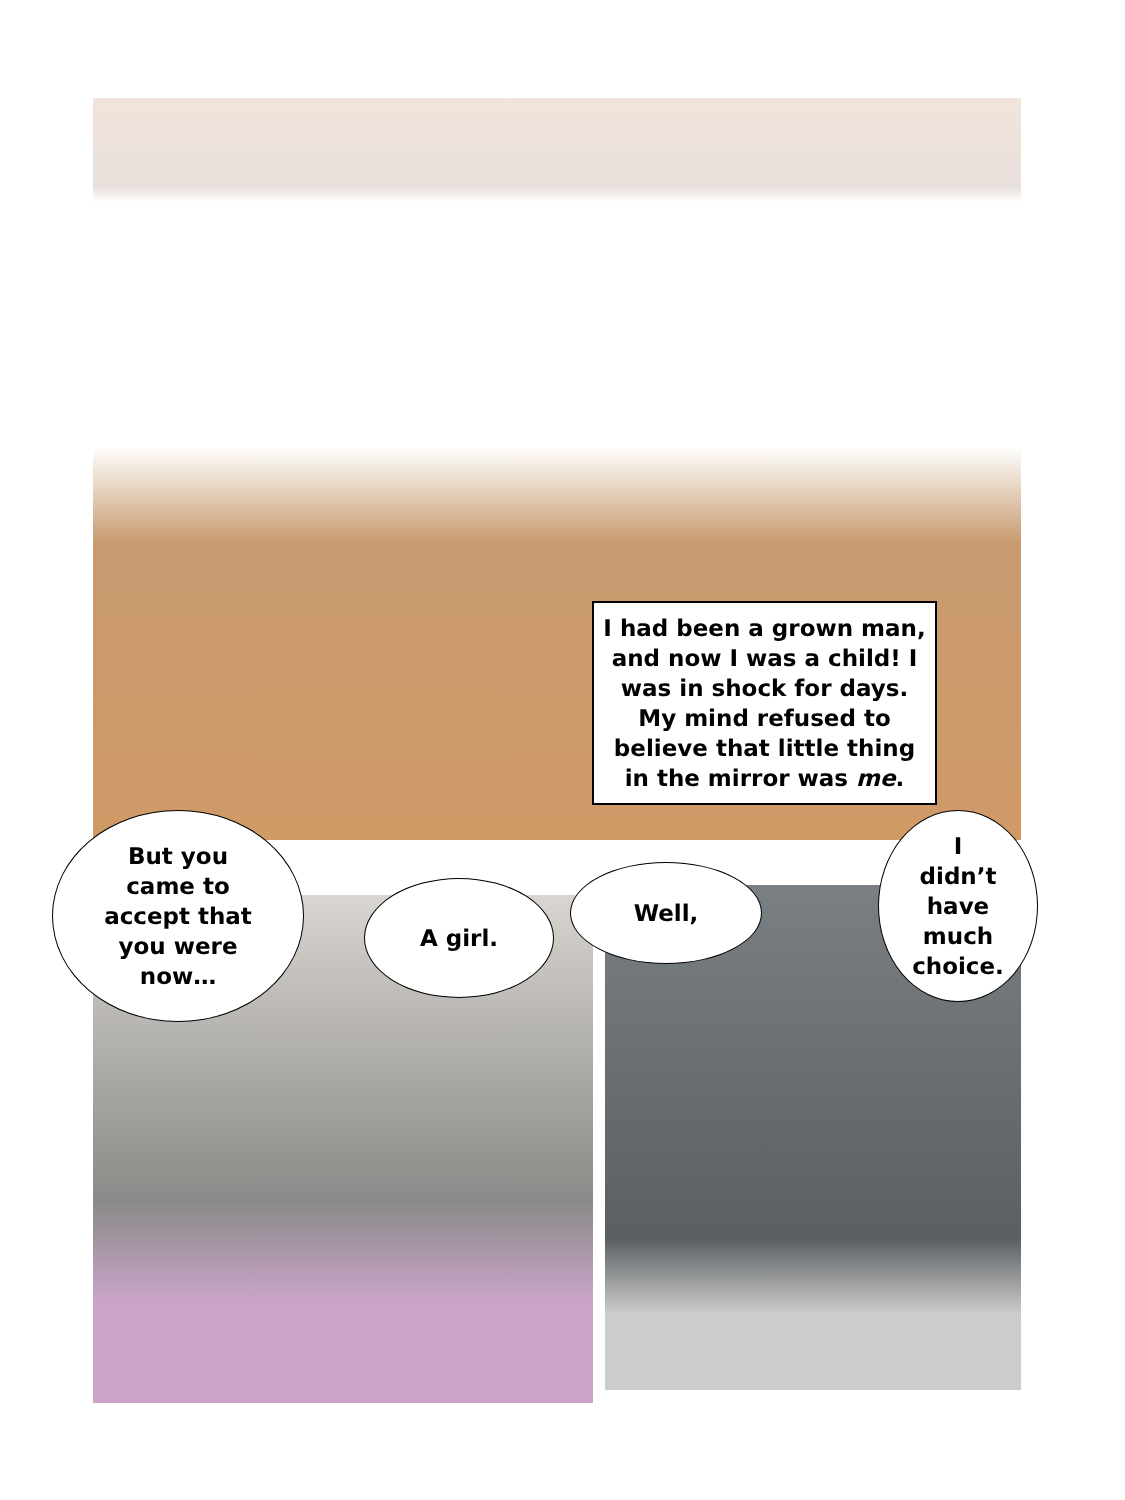I had been a grown man, and now I was a child! I was in shock for days. My mind refused to believe that little thing in the mirror was me.
But you
came to
accept that
you were
now…
A girl.
Well,
I
didn’t
have
much
choice.